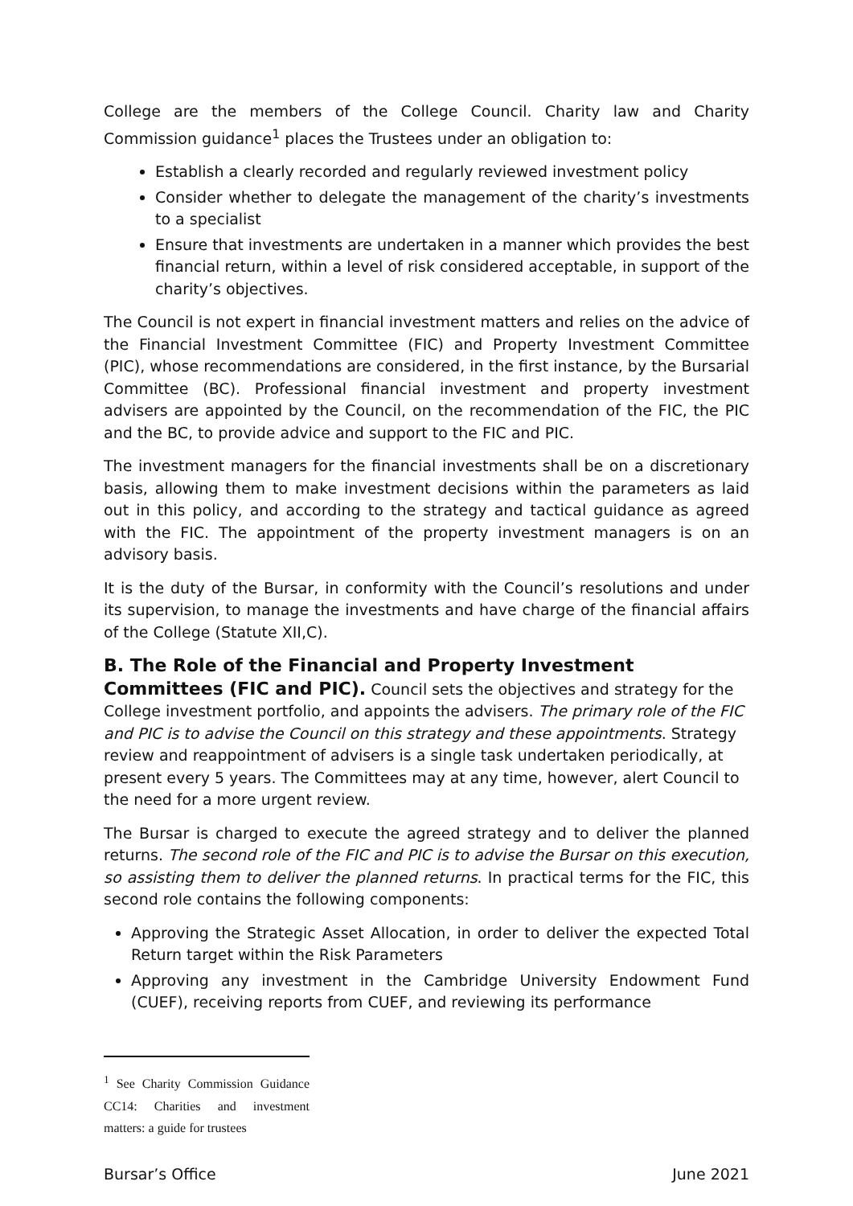College are the members of the College Council. Charity law and Charity Commission guidance<sup>1</sup> places the Trustees under an obligation to:
Establish a clearly recorded and regularly reviewed investment policy
Consider whether to delegate the management of the charity’s investments to a specialist
Ensure that investments are undertaken in a manner which provides the best financial return, within a level of risk considered acceptable, in support of the charity’s objectives.
The Council is not expert in financial investment matters and relies on the advice of the Financial Investment Committee (FIC) and Property Investment Committee (PIC), whose recommendations are considered, in the first instance, by the Bursarial Committee (BC). Professional financial investment and property investment advisers are appointed by the Council, on the recommendation of the FIC, the PIC and the BC, to provide advice and support to the FIC and PIC.
The investment managers for the financial investments shall be on a discretionary basis, allowing them to make investment decisions within the parameters as laid out in this policy, and according to the strategy and tactical guidance as agreed with the FIC. The appointment of the property investment managers is on an advisory basis.
It is the duty of the Bursar, in conformity with the Council’s resolutions and under its supervision, to manage the investments and have charge of the financial affairs of the College (Statute XII,C).
B. The Role of the Financial and Property Investment Committees (FIC and PIC).
Council sets the objectives and strategy for the College investment portfolio, and appoints the advisers. The primary role of the FIC and PIC is to advise the Council on this strategy and these appointments. Strategy review and reappointment of advisers is a single task undertaken periodically, at present every 5 years. The Committees may at any time, however, alert Council to the need for a more urgent review.
The Bursar is charged to execute the agreed strategy and to deliver the planned returns. The second role of the FIC and PIC is to advise the Bursar on this execution, so assisting them to deliver the planned returns. In practical terms for the FIC, this second role contains the following components:
Approving the Strategic Asset Allocation, in order to deliver the expected Total Return target within the Risk Parameters
Approving any investment in the Cambridge University Endowment Fund (CUEF), receiving reports from CUEF, and reviewing its performance
<sup>1</sup> See Charity Commission Guidance CC14: Charities and investment matters: a guide for trustees
Bursar’s Office June 2021